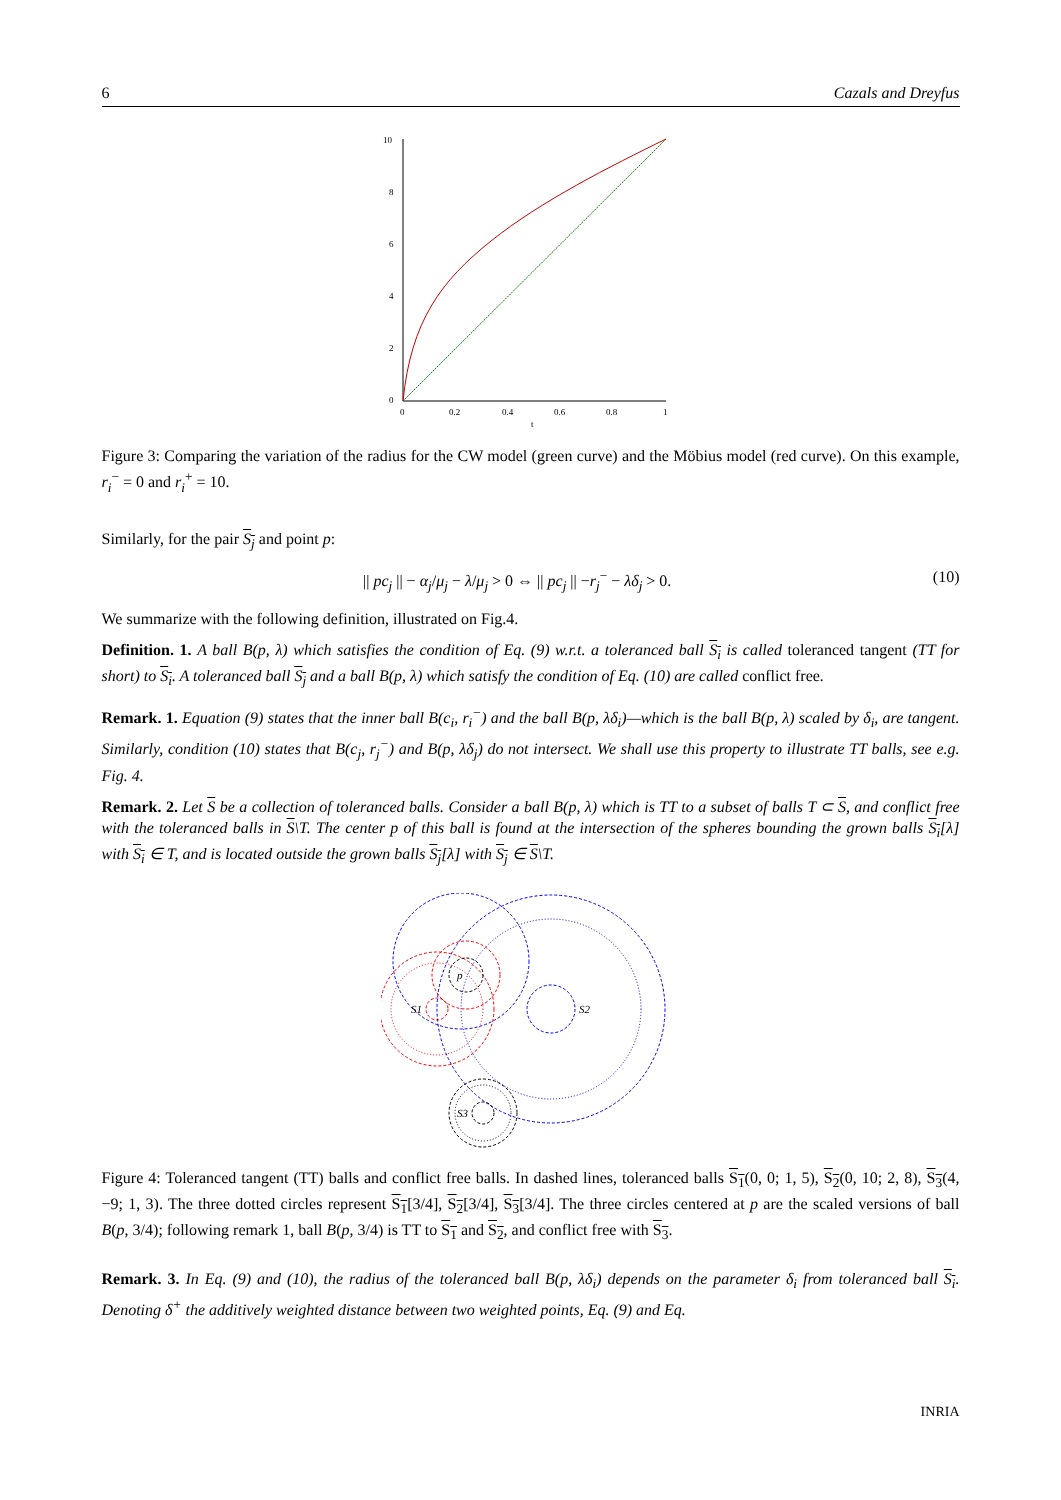6 Cazals and Dreyfus
10
8
6
4
2
0
0
0.2
0.4
0.6
0.8
1
t
Figure 3: Comparing the variation of the radius for the CW model (green curve) and the Möbius model (red curve). On this example, r<sub>i</sub><sup>−</sup> = 0 and r<sub>i</sub><sup>+</sup> = 10.
Similarly, for the pair S<sub>j</sub> and point p:
|| pc<sub>j</sub> || − α<sub>j</sub>/μ<sub>j</sub> − λ/μ<sub>j</sub> > 0 ⇔ || pc<sub>j</sub> || −r<sub>j</sub><sup>−</sup> − λδ<sub>j</sub> > 0. (10)
We summarize with the following definition, illustrated on Fig.4.
Definition. 1. A ball B(p, λ) which satisfies the condition of Eq. (9) w.r.t. a toleranced ball S<sub>i</sub> is called toleranced tangent (TT for short) to S<sub>i</sub>. A toleranced ball S<sub>j</sub> and a ball B(p, λ) which satisfy the condition of Eq. (10) are called conflict free.
Remark. 1. Equation (9) states that the inner ball B(c<sub>i</sub>, r<sub>i</sub><sup>−</sup>) and the ball B(p, λδ<sub>i</sub>)—which is the ball B(p, λ) scaled by δ<sub>i</sub>, are tangent. Similarly, condition (10) states that B(c<sub>j</sub>, r<sub>j</sub><sup>−</sup>) and B(p, λδ<sub>j</sub>) do not intersect. We shall use this property to illustrate TT balls, see e.g. Fig. 4.
Remark. 2. Let S be a collection of toleranced balls. Consider a ball B(p, λ) which is TT to a subset of balls T ⊂ S, and conflict free with the toleranced balls in S\T. The center p of this ball is found at the intersection of the spheres bounding the grown balls S<sub>i</sub>[λ] with S<sub>i</sub> ∈ T, and is located outside the grown balls S<sub>j</sub>[λ] with S<sub>j</sub> ∈ S\T.
p
S1
S2
S3
Figure 4: Toleranced tangent (TT) balls and conflict free balls. In dashed lines, toleranced balls S<sub>1</sub>(0, 0; 1, 5), S<sub>2</sub>(0, 10; 2, 8), S<sub>3</sub>(4, −9; 1, 3). The three dotted circles represent S<sub>1</sub>[3/4], S<sub>2</sub>[3/4], S<sub>3</sub>[3/4]. The three circles centered at p are the scaled versions of ball B(p, 3/4); following remark 1, ball B(p, 3/4) is TT to S<sub>1</sub> and S<sub>2</sub>, and conflict free with S<sub>3</sub>.
Remark. 3. In Eq. (9) and (10), the radius of the toleranced ball B(p, λδ<sub>i</sub>) depends on the parameter δ<sub>i</sub> from toleranced ball S<sub>i</sub>. Denoting δ<sup>+</sup> the additively weighted distance between two weighted points, Eq. (9) and Eq.
INRIA